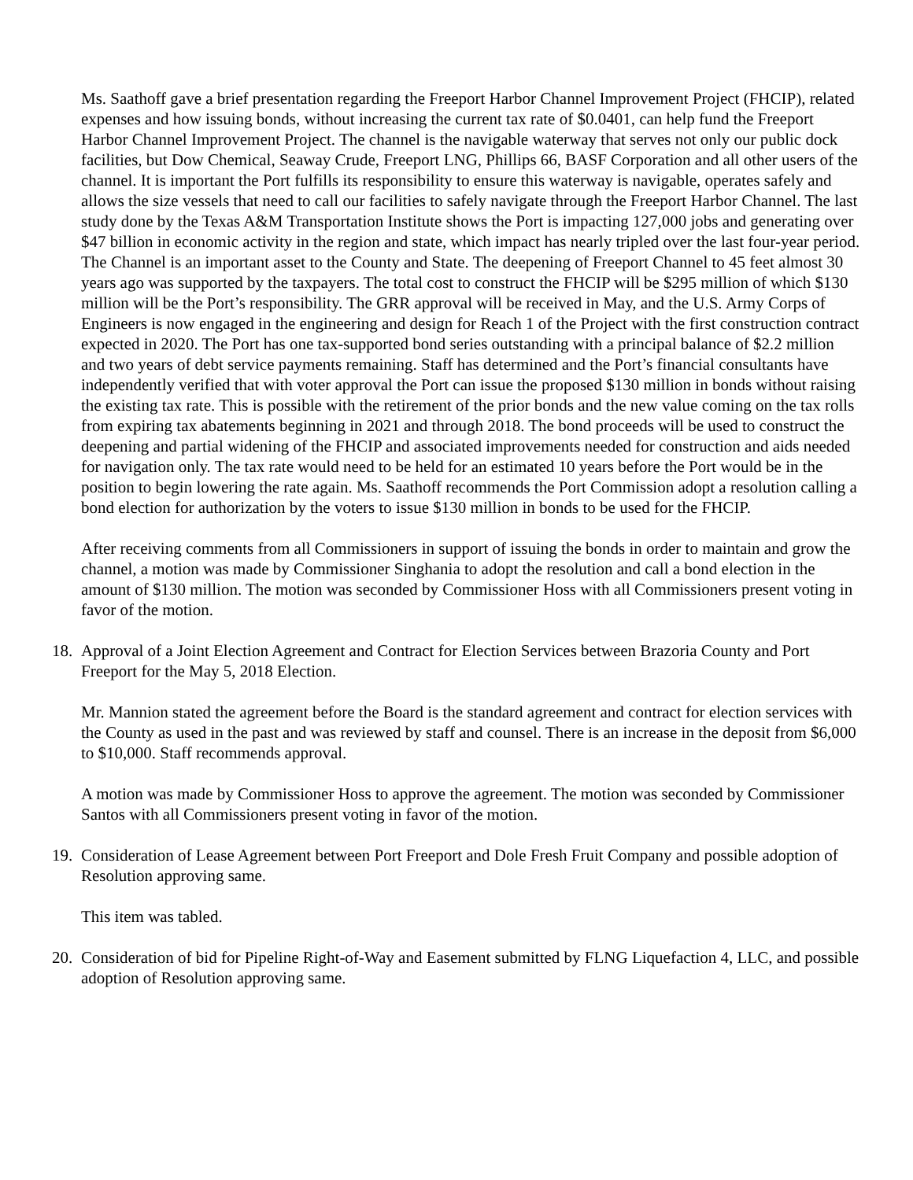Ms. Saathoff gave a brief presentation regarding the Freeport Harbor Channel Improvement Project (FHCIP), related expenses and how issuing bonds, without increasing the current tax rate of $0.0401, can help fund the Freeport Harbor Channel Improvement Project. The channel is the navigable waterway that serves not only our public dock facilities, but Dow Chemical, Seaway Crude, Freeport LNG, Phillips 66, BASF Corporation and all other users of the channel. It is important the Port fulfills its responsibility to ensure this waterway is navigable, operates safely and allows the size vessels that need to call our facilities to safely navigate through the Freeport Harbor Channel. The last study done by the Texas A&M Transportation Institute shows the Port is impacting 127,000 jobs and generating over $47 billion in economic activity in the region and state, which impact has nearly tripled over the last four-year period. The Channel is an important asset to the County and State. The deepening of Freeport Channel to 45 feet almost 30 years ago was supported by the taxpayers. The total cost to construct the FHCIP will be $295 million of which $130 million will be the Port’s responsibility. The GRR approval will be received in May, and the U.S. Army Corps of Engineers is now engaged in the engineering and design for Reach 1 of the Project with the first construction contract expected in 2020. The Port has one tax-supported bond series outstanding with a principal balance of $2.2 million and two years of debt service payments remaining. Staff has determined and the Port’s financial consultants have independently verified that with voter approval the Port can issue the proposed $130 million in bonds without raising the existing tax rate. This is possible with the retirement of the prior bonds and the new value coming on the tax rolls from expiring tax abatements beginning in 2021 and through 2018. The bond proceeds will be used to construct the deepening and partial widening of the FHCIP and associated improvements needed for construction and aids needed for navigation only. The tax rate would need to be held for an estimated 10 years before the Port would be in the position to begin lowering the rate again. Ms. Saathoff recommends the Port Commission adopt a resolution calling a bond election for authorization by the voters to issue $130 million in bonds to be used for the FHCIP.
After receiving comments from all Commissioners in support of issuing the bonds in order to maintain and grow the channel, a motion was made by Commissioner Singhania to adopt the resolution and call a bond election in the amount of $130 million. The motion was seconded by Commissioner Hoss with all Commissioners present voting in favor of the motion.
18. Approval of a Joint Election Agreement and Contract for Election Services between Brazoria County and Port Freeport for the May 5, 2018 Election.
Mr. Mannion stated the agreement before the Board is the standard agreement and contract for election services with the County as used in the past and was reviewed by staff and counsel. There is an increase in the deposit from $6,000 to $10,000. Staff recommends approval.
A motion was made by Commissioner Hoss to approve the agreement. The motion was seconded by Commissioner Santos with all Commissioners present voting in favor of the motion.
19. Consideration of Lease Agreement between Port Freeport and Dole Fresh Fruit Company and possible adoption of Resolution approving same.
This item was tabled.
20. Consideration of bid for Pipeline Right-of-Way and Easement submitted by FLNG Liquefaction 4, LLC, and possible adoption of Resolution approving same.